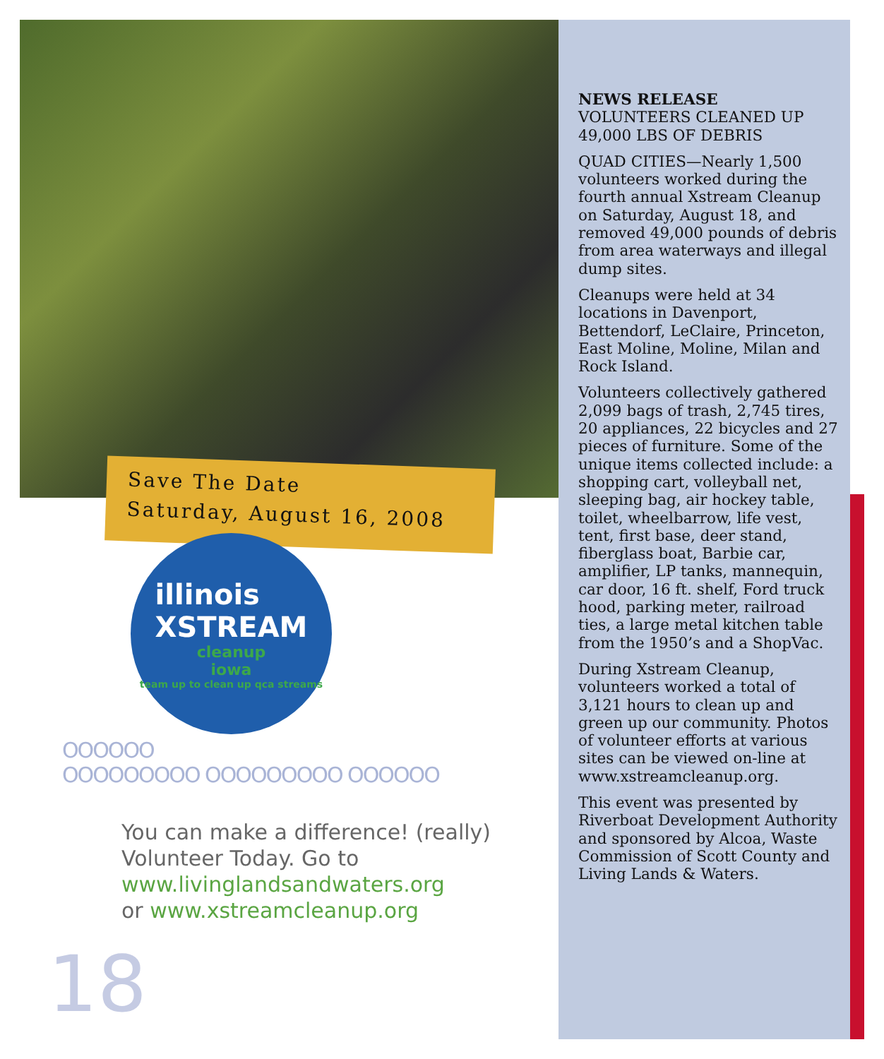Save The Date
Saturday, August 16, 2008
illinois
XSTREAM
cleanup
iowa
team up to clean up qca streams
OOOOOO
OOOOOOOOO OOOOOOOOO OOOOOO
You can make a difference! (really)
Volunteer Today. Go to
www.livinglandsandwaters.org
or www.xstreamcleanup.org
18
NEWS RELEASE
VOLUNTEERS CLEANED UP 49,000 LBS OF DEBRIS
QUAD CITIES—Nearly 1,500 volunteers worked during the fourth annual Xstream Cleanup on Saturday, August 18, and removed 49,000 pounds of debris from area waterways and illegal dump sites.
Cleanups were held at 34 locations in Davenport, Bettendorf, LeClaire, Princeton, East Moline, Moline, Milan and Rock Island.
Volunteers collectively gathered 2,099 bags of trash, 2,745 tires, 20 appliances, 22 bicycles and 27 pieces of furniture. Some of the unique items collected include: a shopping cart, volleyball net, sleeping bag, air hockey table, toilet, wheelbarrow, life vest, tent, first base, deer stand, fiberglass boat, Barbie car, amplifier, LP tanks, mannequin, car door, 16 ft. shelf, Ford truck hood, parking meter, railroad ties, a large metal kitchen table from the 1950’s and a ShopVac.
During Xstream Cleanup, volunteers worked a total of 3,121 hours to clean up and green up our community. Photos of volunteer efforts at various sites can be viewed on-line at www.xstreamcleanup.org.
This event was presented by Riverboat Development Authority and sponsored by Alcoa, Waste Commission of Scott County and Living Lands & Waters.